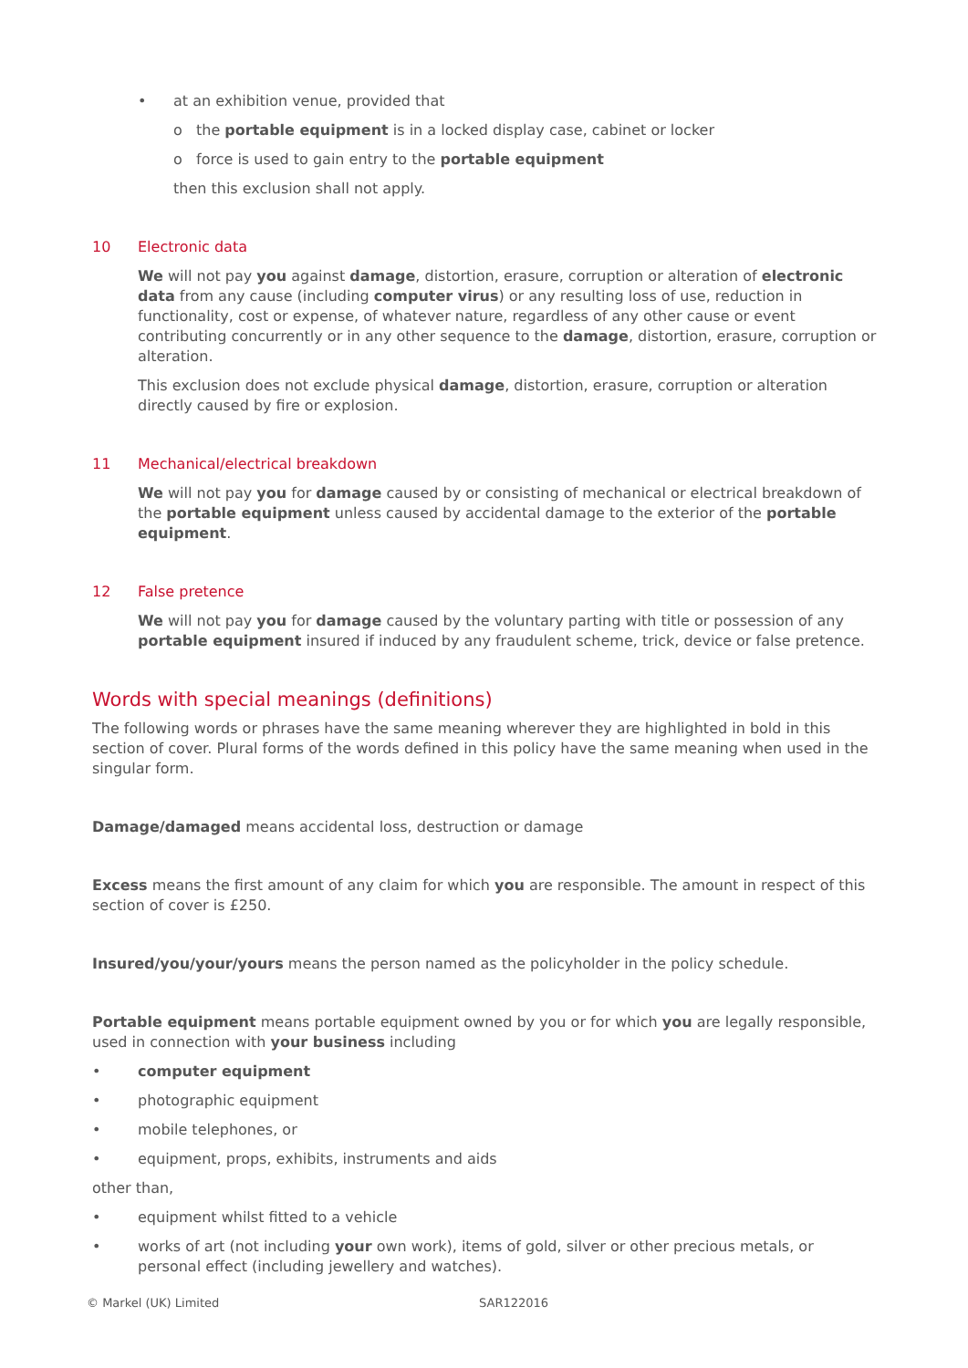• at an exhibition venue, provided that
o the portable equipment is in a locked display case, cabinet or locker
o force is used to gain entry to the portable equipment
then this exclusion shall not apply.
10 Electronic data
We will not pay you against damage, distortion, erasure, corruption or alteration of electronic data from any cause (including computer virus) or any resulting loss of use, reduction in functionality, cost or expense, of whatever nature, regardless of any other cause or event contributing concurrently or in any other sequence to the damage, distortion, erasure, corruption or alteration.
This exclusion does not exclude physical damage, distortion, erasure, corruption or alteration directly caused by fire or explosion.
11 Mechanical/electrical breakdown
We will not pay you for damage caused by or consisting of mechanical or electrical breakdown of the portable equipment unless caused by accidental damage to the exterior of the portable equipment.
12 False pretence
We will not pay you for damage caused by the voluntary parting with title or possession of any portable equipment insured if induced by any fraudulent scheme, trick, device or false pretence.
Words with special meanings (definitions)
The following words or phrases have the same meaning wherever they are highlighted in bold in this section of cover. Plural forms of the words defined in this policy have the same meaning when used in the singular form.
Damage/damaged means accidental loss, destruction or damage
Excess means the first amount of any claim for which you are responsible. The amount in respect of this section of cover is £250.
Insured/you/your/yours means the person named as the policyholder in the policy schedule.
Portable equipment means portable equipment owned by you or for which you are legally responsible, used in connection with your business including
• computer equipment
• photographic equipment
• mobile telephones, or
• equipment, props, exhibits, instruments and aids
other than,
• equipment whilst fitted to a vehicle
• works of art (not including your own work), items of gold, silver or other precious metals, or personal effect (including jewellery and watches).
© Markel (UK) Limited SAR122016